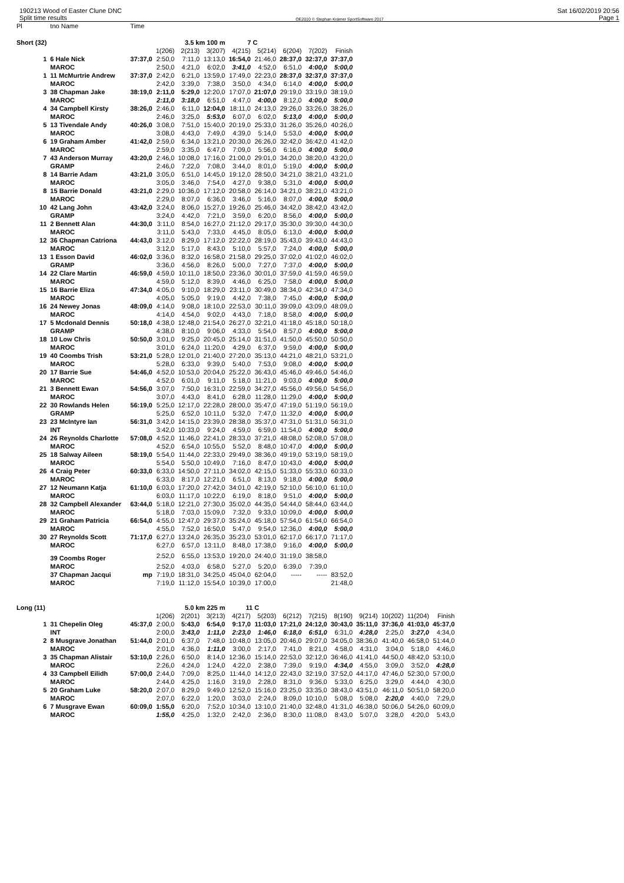190213 Wood of Easter Clune DNC
Split time results
OE2010 © Stephan Krämer SportSoftware 2017
Sat 16/02/2019 20:56
Page 1
| Pl | tno Name | Time | | | | | | | | | | | | |
| --- | --- | --- | --- | --- | --- | --- | --- | --- | --- | --- | --- | --- | --- | --- |
| Short (32) | | | 3.5 km 100 m | | | 7 C | | | | | | | | |
| | | | 1(206) | 2(213) | 3(207) | 4(215) | 5(214) | 6(204) | 7(202) | Finish | | | | |
| 1 | 6 Hale Nick | 37:37,0 | 2:50,0 | 7:11,0 | 13:13,0 | 16:54,0 | 21:46,0 | 28:37,0 | 32:37,0 | 37:37,0 | | | | |
| | MAROC | | 2:50,0 | 4:21,0 | 6:02,0 | 3:41,0 | 4:52,0 | 6:51,0 | 4:00,0 | 5:00,0 | | | | |
| 1 | 11 McMurtrie Andrew | 37:37,0 | 2:42,0 | 6:21,0 | 13:59,0 | 17:49,0 | 22:23,0 | 28:37,0 | 32:37,0 | 37:37,0 | | | | |
| | MAROC | | 2:42,0 | 3:39,0 | 7:38,0 | 3:50,0 | 4:34,0 | 6:14,0 | 4:00,0 | 5:00,0 | | | | |
| 3 | 38 Chapman Jake | 38:19,0 | 2:11,0 | 5:29,0 | 12:20,0 | 17:07,0 | 21:07,0 | 29:19,0 | 33:19,0 | 38:19,0 | | | | |
| | MAROC | | 2:11,0 | 3:18,0 | 6:51,0 | 4:47,0 | 4:00,0 | 8:12,0 | 4:00,0 | 5:00,0 | | | | |
| 4 | 34 Campbell Kirsty | 38:26,0 | 2:46,0 | 6:11,0 | 12:04,0 | 18:11,0 | 24:13,0 | 29:26,0 | 33:26,0 | 38:26,0 | | | | |
| | MAROC | | 2:46,0 | 3:25,0 | 5:53,0 | 6:07,0 | 6:02,0 | 5:13,0 | 4:00,0 | 5:00,0 | | | | |
| 5 | 13 Tivendale Andy | 40:26,0 | 3:08,0 | 7:51,0 | 15:40,0 | 20:19,0 | 25:33,0 | 31:26,0 | 35:26,0 | 40:26,0 | | | | |
| | MAROC | | 3:08,0 | 4:43,0 | 7:49,0 | 4:39,0 | 5:14,0 | 5:53,0 | 4:00,0 | 5:00,0 | | | | |
| 6 | 19 Graham Amber | 41:42,0 | 2:59,0 | 6:34,0 | 13:21,0 | 20:30,0 | 26:26,0 | 32:42,0 | 36:42,0 | 41:42,0 | | | | |
| | MAROC | | 2:59,0 | 3:35,0 | 6:47,0 | 7:09,0 | 5:56,0 | 6:16,0 | 4:00,0 | 5:00,0 | | | | |
| 7 | 43 Anderson Murray | 43:20,0 | 2:46,0 | 10:08,0 | 17:16,0 | 21:00,0 | 29:01,0 | 34:20,0 | 38:20,0 | 43:20,0 | | | | |
| | GRAMP | | 2:46,0 | 7:22,0 | 7:08,0 | 3:44,0 | 8:01,0 | 5:19,0 | 4:00,0 | 5:00,0 | | | | |
| 8 | 14 Barrie Adam | 43:21,0 | 3:05,0 | 6:51,0 | 14:45,0 | 19:12,0 | 28:50,0 | 34:21,0 | 38:21,0 | 43:21,0 | | | | |
| | MAROC | | 3:05,0 | 3:46,0 | 7:54,0 | 4:27,0 | 9:38,0 | 5:31,0 | 4:00,0 | 5:00,0 | | | | |
| 8 | 15 Barrie Donald | 43:21,0 | 2:29,0 | 10:36,0 | 17:12,0 | 20:58,0 | 26:14,0 | 34:21,0 | 38:21,0 | 43:21,0 | | | | |
| | MAROC | | 2:29,0 | 8:07,0 | 6:36,0 | 3:46,0 | 5:16,0 | 8:07,0 | 4:00,0 | 5:00,0 | | | | |
| 10 | 42 Lang John | 43:42,0 | 3:24,0 | 8:06,0 | 15:27,0 | 19:26,0 | 25:46,0 | 34:42,0 | 38:42,0 | 43:42,0 | | | | |
| | GRAMP | | 3:24,0 | 4:42,0 | 7:21,0 | 3:59,0 | 6:20,0 | 8:56,0 | 4:00,0 | 5:00,0 | | | | |
| 11 | 2 Bennett Alan | 44:30,0 | 3:11,0 | 8:54,0 | 16:27,0 | 21:12,0 | 29:17,0 | 35:30,0 | 39:30,0 | 44:30,0 | | | | |
| | MAROC | | 3:11,0 | 5:43,0 | 7:33,0 | 4:45,0 | 8:05,0 | 6:13,0 | 4:00,0 | 5:00,0 | | | | |
| 12 | 36 Chapman Catriona | 44:43,0 | 3:12,0 | 8:29,0 | 17:12,0 | 22:22,0 | 28:19,0 | 35:43,0 | 39:43,0 | 44:43,0 | | | | |
| | MAROC | | 3:12,0 | 5:17,0 | 8:43,0 | 5:10,0 | 5:57,0 | 7:24,0 | 4:00,0 | 5:00,0 | | | | |
| 13 | 1 Esson David | 46:02,0 | 3:36,0 | 8:32,0 | 16:58,0 | 21:58,0 | 29:25,0 | 37:02,0 | 41:02,0 | 46:02,0 | | | | |
| | GRAMP | | 3:36,0 | 4:56,0 | 8:26,0 | 5:00,0 | 7:27,0 | 7:37,0 | 4:00,0 | 5:00,0 | | | | |
| 14 | 22 Clare Martin | 46:59,0 | 4:59,0 | 10:11,0 | 18:50,0 | 23:36,0 | 30:01,0 | 37:59,0 | 41:59,0 | 46:59,0 | | | | |
| | MAROC | | 4:59,0 | 5:12,0 | 8:39,0 | 4:46,0 | 6:25,0 | 7:58,0 | 4:00,0 | 5:00,0 | | | | |
| 15 | 16 Barrie Eliza | 47:34,0 | 4:05,0 | 9:10,0 | 18:29,0 | 23:11,0 | 30:49,0 | 38:34,0 | 42:34,0 | 47:34,0 | | | | |
| | MAROC | | 4:05,0 | 5:05,0 | 9:19,0 | 4:42,0 | 7:38,0 | 7:45,0 | 4:00,0 | 5:00,0 | | | | |
| 16 | 24 Newey Jonas | 48:09,0 | 4:14,0 | 9:08,0 | 18:10,0 | 22:53,0 | 30:11,0 | 39:09,0 | 43:09,0 | 48:09,0 | | | | |
| | MAROC | | 4:14,0 | 4:54,0 | 9:02,0 | 4:43,0 | 7:18,0 | 8:58,0 | 4:00,0 | 5:00,0 | | | | |
| 17 | 5 Mcdonald Dennis | 50:18,0 | 4:38,0 | 12:48,0 | 21:54,0 | 26:27,0 | 32:21,0 | 41:18,0 | 45:18,0 | 50:18,0 | | | | |
| | GRAMP | | 4:38,0 | 8:10,0 | 9:06,0 | 4:33,0 | 5:54,0 | 8:57,0 | 4:00,0 | 5:00,0 | | | | |
| 18 | 10 Low Chris | 50:50,0 | 3:01,0 | 9:25,0 | 20:45,0 | 25:14,0 | 31:51,0 | 41:50,0 | 45:50,0 | 50:50,0 | | | | |
| | MAROC | | 3:01,0 | 6:24,0 | 11:20,0 | 4:29,0 | 6:37,0 | 9:59,0 | 4:00,0 | 5:00,0 | | | | |
| 19 | 40 Coombs Trish | 53:21,0 | 5:28,0 | 12:01,0 | 21:40,0 | 27:20,0 | 35:13,0 | 44:21,0 | 48:21,0 | 53:21,0 | | | | |
| | MAROC | | 5:28,0 | 6:33,0 | 9:39,0 | 5:40,0 | 7:53,0 | 9:08,0 | 4:00,0 | 5:00,0 | | | | |
| 20 | 17 Barrie Sue | 54:46,0 | 4:52,0 | 10:53,0 | 20:04,0 | 25:22,0 | 36:43,0 | 45:46,0 | 49:46,0 | 54:46,0 | | | | |
| | MAROC | | 4:52,0 | 6:01,0 | 9:11,0 | 5:18,0 | 11:21,0 | 9:03,0 | 4:00,0 | 5:00,0 | | | | |
| 21 | 3 Bennett Ewan | 54:56,0 | 3:07,0 | 7:50,0 | 16:31,0 | 22:59,0 | 34:27,0 | 45:56,0 | 49:56,0 | 54:56,0 | | | | |
| | MAROC | | 3:07,0 | 4:43,0 | 8:41,0 | 6:28,0 | 11:28,0 | 11:29,0 | 4:00,0 | 5:00,0 | | | | |
| 22 | 30 Rowlands Helen | 56:19,0 | 5:25,0 | 12:17,0 | 22:28,0 | 28:00,0 | 35:47,0 | 47:19,0 | 51:19,0 | 56:19,0 | | | | |
| | GRAMP | | 5:25,0 | 6:52,0 | 10:11,0 | 5:32,0 | 7:47,0 | 11:32,0 | 4:00,0 | 5:00,0 | | | | |
| 23 | 23 McIntyre Ian | 56:31,0 | 3:42,0 | 14:15,0 | 23:39,0 | 28:38,0 | 35:37,0 | 47:31,0 | 51:31,0 | 56:31,0 | | | | |
| | INT | | 3:42,0 | 10:33,0 | 9:24,0 | 4:59,0 | 6:59,0 | 11:54,0 | 4:00,0 | 5:00,0 | | | | |
| 24 | 26 Reynolds Charlotte | 57:08,0 | 4:52,0 | 11:46,0 | 22:41,0 | 28:33,0 | 37:21,0 | 48:08,0 | 52:08,0 | 57:08,0 | | | | |
| | MAROC | | 4:52,0 | 6:54,0 | 10:55,0 | 5:52,0 | 8:48,0 | 10:47,0 | 4:00,0 | 5:00,0 | | | | |
| 25 | 18 Salway Aileen | 58:19,0 | 5:54,0 | 11:44,0 | 22:33,0 | 29:49,0 | 38:36,0 | 49:19,0 | 53:19,0 | 58:19,0 | | | | |
| | MAROC | | 5:54,0 | 5:50,0 | 10:49,0 | 7:16,0 | 8:47,0 | 10:43,0 | 4:00,0 | 5:00,0 | | | | |
| 26 | 4 Craig Peter | 60:33,0 | 6:33,0 | 14:50,0 | 27:11,0 | 34:02,0 | 42:15,0 | 51:33,0 | 55:33,0 | 60:33,0 | | | | |
| | MAROC | | 6:33,0 | 8:17,0 | 12:21,0 | 6:51,0 | 8:13,0 | 9:18,0 | 4:00,0 | 5:00,0 | | | | |
| 27 | 12 Neumann Katja | 61:10,0 | 6:03,0 | 17:20,0 | 27:42,0 | 34:01,0 | 42:19,0 | 52:10,0 | 56:10,0 | 61:10,0 | | | | |
| | MAROC | | 6:03,0 | 11:17,0 | 10:22,0 | 6:19,0 | 8:18,0 | 9:51,0 | 4:00,0 | 5:00,0 | | | | |
| 28 | 32 Campbell Alexander | 63:44,0 | 5:18,0 | 12:21,0 | 27:30,0 | 35:02,0 | 44:35,0 | 54:44,0 | 58:44,0 | 63:44,0 | | | | |
| | MAROC | | 5:18,0 | 7:03,0 | 15:09,0 | 7:32,0 | 9:33,0 | 10:09,0 | 4:00,0 | 5:00,0 | | | | |
| 29 | 21 Graham Patricia | 66:54,0 | 4:55,0 | 12:47,0 | 29:37,0 | 35:24,0 | 45:18,0 | 57:54,0 | 61:54,0 | 66:54,0 | | | | |
| | MAROC | | 4:55,0 | 7:52,0 | 16:50,0 | 5:47,0 | 9:54,0 | 12:36,0 | 4:00,0 | 5:00,0 | | | | |
| 30 | 27 Reynolds Scott | 71:17,0 | 6:27,0 | 13:24,0 | 26:35,0 | 35:23,0 | 53:01,0 | 62:17,0 | 66:17,0 | 71:17,0 | | | | |
| | MAROC | | 6:27,0 | 6:57,0 | 13:11,0 | 8:48,0 | 17:38,0 | 9:16,0 | 4:00,0 | 5:00,0 | | | | |
| | 39 Coombs Roger | | 2:52,0 | 6:55,0 | 13:53,0 | 19:20,0 | 24:40,0 | 31:19,0 | 38:58,0 | | | | | |
| | MAROC | | 2:52,0 | 4:03,0 | 6:58,0 | 5:27,0 | 5:20,0 | 6:39,0 | 7:39,0 | | | | | |
| | 37 Chapman Jacqui | mp | 7:19,0 | 18:31,0 | 34:25,0 | 45:04,0 | 62:04,0 | ----- | ----- | 83:52,0 | | | | |
| | MAROC | | 7:19,0 | 11:12,0 | 15:54,0 | 10:39,0 | 17:00,0 | | | 21:48,0 | | | | |
| Long (11) | | | 5.0 km 225 m | | | 11 C | | | | | | | | |
| | | | 1(206) | 2(201) | 3(213) | 4(217) | 5(203) | 6(212) | 7(215) | 8(190) | 9(214) | 10(202) | 11(204) | Finish |
| 1 | 31 Chepelin Oleg | 45:37,0 | 2:00,0 | 5:43,0 | 6:54,0 | 9:17,0 | 11:03,0 | 17:21,0 | 24:12,0 | 30:43,0 | 35:11,0 | 37:36,0 | 41:03,0 | 45:37,0 |
| | INT | | 2:00,0 | 3:43,0 | 1:11,0 | 2:23,0 | 1:46,0 | 6:18,0 | 6:51,0 | 6:31,0 | 4:28,0 | 2:25,0 | 3:27,0 | 4:34,0 |
| 2 | 8 Musgrave Jonathan | 51:44,0 | 2:01,0 | 6:37,0 | 7:48,0 | 10:48,0 | 13:05,0 | 20:46,0 | 29:07,0 | 34:05,0 | 38:36,0 | 41:40,0 | 46:58,0 | 51:44,0 |
| | MAROC | | 2:01,0 | 4:36,0 | 1:11,0 | 3:00,0 | 2:17,0 | 7:41,0 | 8:21,0 | 4:58,0 | 4:31,0 | 3:04,0 | 5:18,0 | 4:46,0 |
| 3 | 35 Chapman Alistair | 53:10,0 | 2:26,0 | 6:50,0 | 8:14,0 | 12:36,0 | 15:14,0 | 22:53,0 | 32:12,0 | 36:46,0 | 41:41,0 | 44:50,0 | 48:42,0 | 53:10,0 |
| | MAROC | | 2:26,0 | 4:24,0 | 1:24,0 | 4:22,0 | 2:38,0 | 7:39,0 | 9:19,0 | 4:34,0 | 4:55,0 | 3:09,0 | 3:52,0 | 4:28,0 |
| 4 | 33 Campbell Eilidh | 57:00,0 | 2:44,0 | 7:09,0 | 8:25,0 | 11:44,0 | 14:12,0 | 22:43,0 | 32:19,0 | 37:52,0 | 44:17,0 | 47:46,0 | 52:30,0 | 57:00,0 |
| | MAROC | | 2:44,0 | 4:25,0 | 1:16,0 | 3:19,0 | 2:28,0 | 8:31,0 | 9:36,0 | 5:33,0 | 6:25,0 | 3:29,0 | 4:44,0 | 4:30,0 |
| 5 | 20 Graham Luke | 58:20,0 | 2:07,0 | 8:29,0 | 9:49,0 | 12:52,0 | 15:16,0 | 23:25,0 | 33:35,0 | 38:43,0 | 43:51,0 | 46:11,0 | 50:51,0 | 58:20,0 |
| | MAROC | | 2:07,0 | 6:22,0 | 1:20,0 | 3:03,0 | 2:24,0 | 8:09,0 | 10:10,0 | 5:08,0 | 5:08,0 | 2:20,0 | 4:40,0 | 7:29,0 |
| 6 | 7 Musgrave Ewan | 60:09,0 | 1:55,0 | 6:20,0 | 7:52,0 | 10:34,0 | 13:10,0 | 21:40,0 | 32:48,0 | 41:31,0 | 46:38,0 | 50:06,0 | 54:26,0 | 60:09,0 |
| | MAROC | | 1:55,0 | 4:25,0 | 1:32,0 | 2:42,0 | 2:36,0 | 8:30,0 | 11:08,0 | 8:43,0 | 5:07,0 | 3:28,0 | 4:20,0 | 5:43,0 |